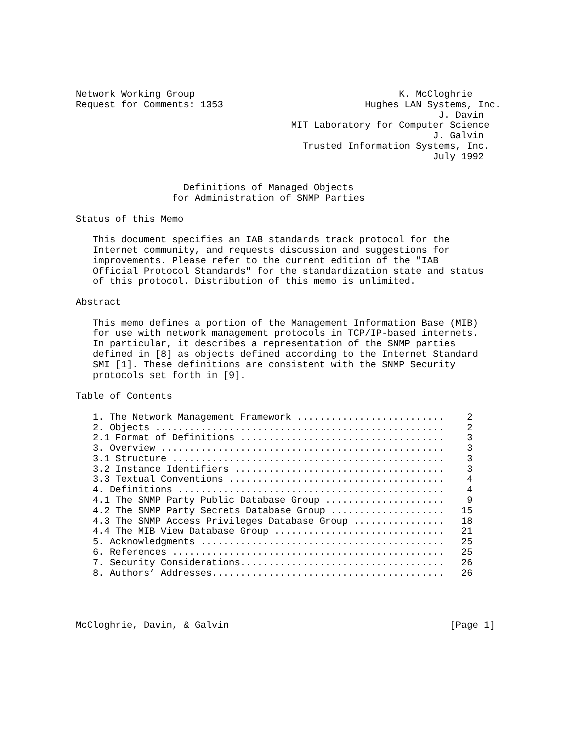Network Working Group                                    K. McCloghrie
Request for Comments: 1353                         Hughes LAN Systems, Inc.
                                                                J. Davin
                                      MIT Laboratory for Computer Science
                                                               J. Galvin
                                        Trusted Information Systems, Inc.
                                                               July 1992


                   Definitions of Managed Objects
                 for Administration of SNMP Parties

Status of this Memo

   This document specifies an IAB standards track protocol for the
   Internet community, and requests discussion and suggestions for
   improvements. Please refer to the current edition of the "IAB
   Official Protocol Standards" for the standardization state and status
   of this protocol. Distribution of this memo is unlimited.

Abstract

   This memo defines a portion of the Management Information Base (MIB)
   for use with network management protocols in TCP/IP-based internets.
   In particular, it describes a representation of the SNMP parties
   defined in [8] as objects defined according to the Internet Standard
   SMI [1]. These definitions are consistent with the SNMP Security
   protocols set forth in [9].

Table of Contents

   1. The Network Management Framework ..........................    2
   2. Objects ...................................................    2
   2.1 Format of Definitions ....................................    3
   3. Overview ..................................................    3
   3.1 Structure ................................................    3
   3.2 Instance Identifiers .....................................    3
   3.3 Textual Conventions ......................................    4
   4. Definitions ...............................................    4
   4.1 The SNMP Party Public Database Group .....................    9
   4.2 The SNMP Party Secrets Database Group ....................   15
   4.3 The SNMP Access Privileges Database Group ................   18
   4.4 The MIB View Database Group ..............................   21
   5. Acknowledgments ...........................................   25
   6. References ................................................   25
   7. Security Considerations....................................   26
   8. Authors’ Addresses.........................................   26




McCloghrie, Davin, & Galvin                                       [Page 1]